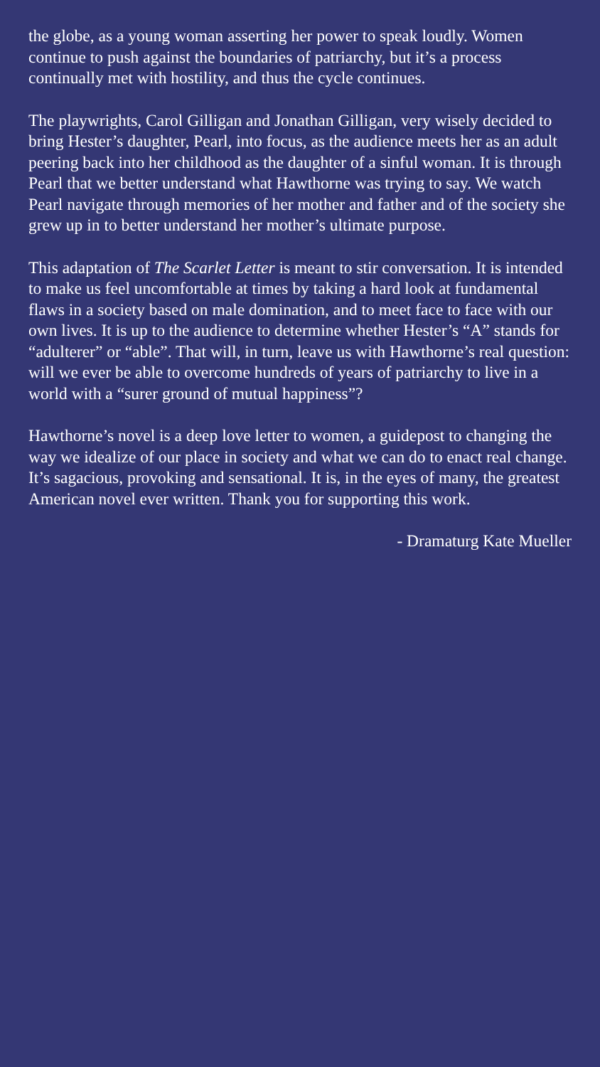the globe, as a young woman asserting her power to speak loudly. Women continue to push against the boundaries of patriarchy, but it’s a process continually met with hostility, and thus the cycle continues.
The playwrights, Carol Gilligan and Jonathan Gilligan, very wisely decided to bring Hester’s daughter, Pearl, into focus, as the audience meets her as an adult peering back into her childhood as the daughter of a sinful woman. It is through Pearl that we better understand what Hawthorne was trying to say. We watch Pearl navigate through memories of her mother and father and of the society she grew up in to better understand her mother’s ultimate purpose.
This adaptation of The Scarlet Letter is meant to stir conversation. It is intended to make us feel uncomfortable at times by taking a hard look at fundamental flaws in a society based on male domination, and to meet face to face with our own lives. It is up to the audience to determine whether Hester’s “A” stands for “adulterer” or “able”. That will, in turn, leave us with Hawthorne’s real question: will we ever be able to overcome hundreds of years of patriarchy to live in a world with a “surer ground of mutual happiness”?
Hawthorne’s novel is a deep love letter to women, a guidepost to changing the way we idealize of our place in society and what we can do to enact real change. It’s sagacious, provoking and sensational. It is, in the eyes of many, the greatest American novel ever written. Thank you for supporting this work.
- Dramaturg Kate Mueller